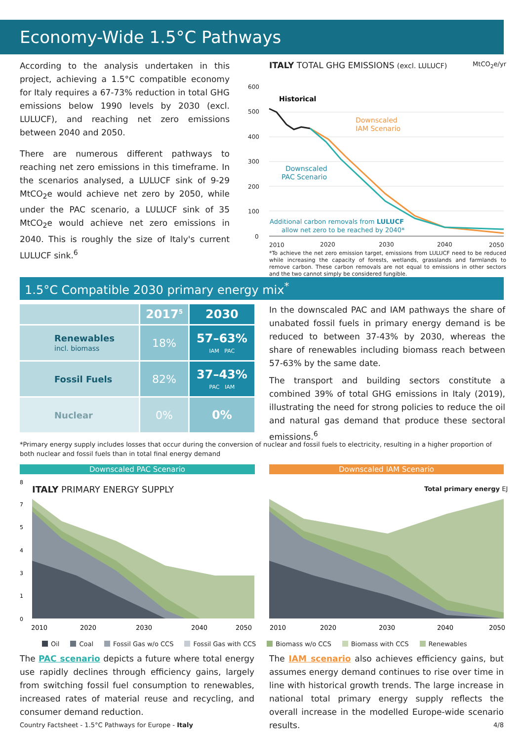Economy-Wide 1.5°C Pathways
According to the analysis undertaken in this project, achieving a 1.5°C compatible economy for Italy requires a 67-73% reduction in total GHG emissions below 1990 levels by 2030 (excl. LULUCF), and reaching net zero emissions between 2040 and 2050.
There are numerous different pathways to reaching net zero emissions in this timeframe. In the scenarios analysed, a LULUCF sink of 9-29 MtCO<sub>2</sub>e would achieve net zero by 2050, while under the PAC scenario, a LULUCF sink of 35 MtCO<sub>2</sub>e would achieve net zero emissions in 2040. This is roughly the size of Italy's current LULUCF sink.<sup>6</sup>
ITALY TOTAL GHG EMISSIONS (excl. LULUCF) MtCO<sub>2</sub>e/yr
600
500
400
300
200
100
0
2010
2020
2030
2040
2050
Historical
Downscaled
IAM Scenario
Downscaled
PAC Scenario
Additional carbon removals from LULUCF
allow net zero to be reached by 2040*
*To achieve the net zero emission target, emissions from LULUCF need to be reduced while increasing the capacity of forests, wetlands, grasslands and farmlands to remove carbon. These carbon removals are not equal to emissions in other sectors and the two cannot simply be considered fungible.
1.5°C Compatible 2030 primary energy mix<sup>*</sup>
| | 2017<sup>5</sup> | 2030 |
| --- | --- | --- |
| Renewables incl. biomass | 18% | 57–63% IAM PAC |
| Fossil Fuels | 82% | 37–43% PAC IAM |
| Nuclear | 0% | 0% |
In the downscaled PAC and IAM pathways the share of unabated fossil fuels in primary energy demand is be reduced to between 37-43% by 2030, whereas the share of renewables including biomass reach between 57-63% by the same date.
The transport and building sectors constitute a combined 39% of total GHG emissions in Italy (2019), illustrating the need for strong policies to reduce the oil and natural gas demand that produce these sectoral emissions.<sup>6</sup>
*Primary energy supply includes losses that occur during the conversion of nuclear and fossil fuels to electricity, resulting in a higher proportion of both nuclear and fossil fuels than in total final energy demand
Downscaled PAC Scenario Downscaled IAM Scenario
ITALY PRIMARY ENERGY SUPPLY Total primary energy EJ
8
7
5
4
3
1
0
2010
2020
2030
2040
2050
2010
2020
2030
2040
2050
Oil Coal Fossil Gas w/o CCS Fossil Gas with CCS Biomass w/o CCS Biomass with CCS Renewables
The PAC scenario depicts a future where total energy use rapidly declines through efficiency gains, largely from switching fossil fuel consumption to renewables, increased rates of material reuse and recycling, and consumer demand reduction.
The IAM scenario also achieves efficiency gains, but assumes energy demand continues to rise over time in line with historical growth trends. The large increase in national total primary energy supply reflects the overall increase in the modelled Europe-wide scenario results.
Country Factsheet - 1.5°C Pathways for Europe - Italy
4/8